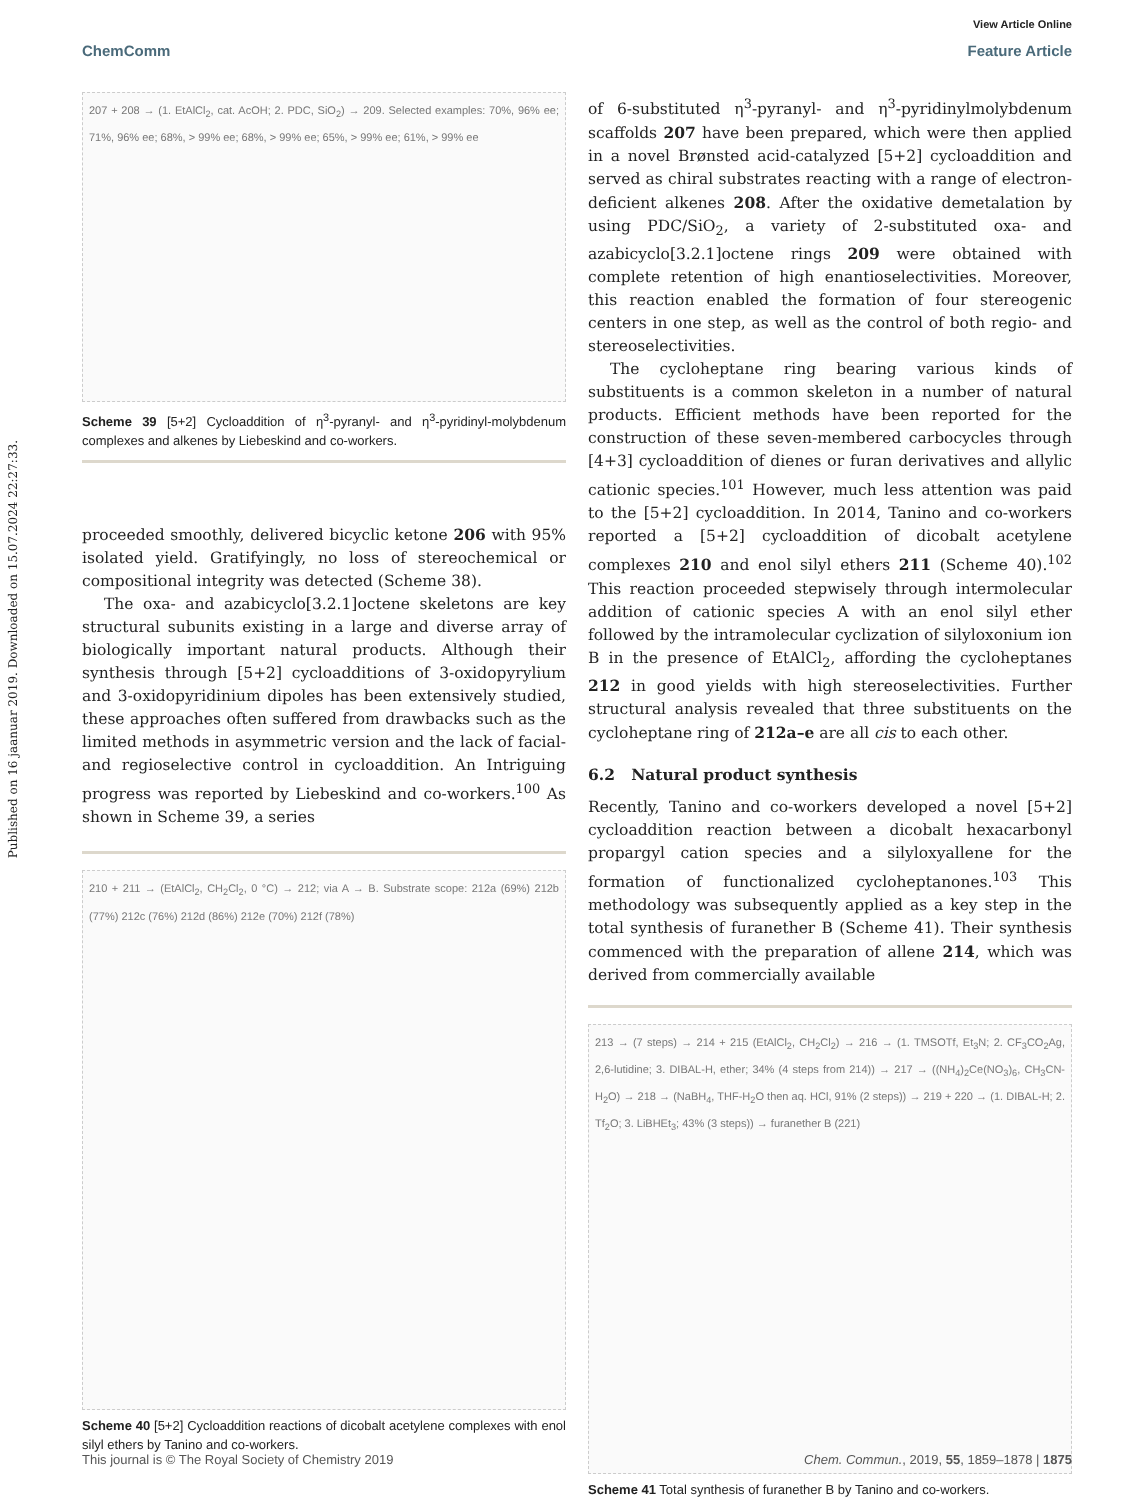Published on 16 jaanuar 2019. Downloaded on 15.07.2024 22:27:33.
View Article Online
ChemComm Feature Article
207 + 208 → (1. EtAlCl<sub>2</sub>, cat. AcOH; 2. PDC, SiO<sub>2</sub>) → 209. Selected examples: 70%, 96% ee; 71%, 96% ee; 68%, > 99% ee; 68%, > 99% ee; 65%, > 99% ee; 61%, > 99% ee
Scheme 39 [5+2] Cycloaddition of η<sup>3</sup>-pyranyl- and η<sup>3</sup>-pyridinyl-molybdenum complexes and alkenes by Liebeskind and co-workers.
proceeded smoothly, delivered bicyclic ketone 206 with 95% isolated yield. Gratifyingly, no loss of stereochemical or compositional integrity was detected (Scheme 38).
The oxa- and azabicyclo[3.2.1]octene skeletons are key structural subunits existing in a large and diverse array of biologically important natural products. Although their synthesis through [5+2] cycloadditions of 3-oxidopyrylium and 3-oxidopyridinium dipoles has been extensively studied, these approaches often suffered from drawbacks such as the limited methods in asymmetric version and the lack of facial- and regioselective control in cycloaddition. An Intriguing progress was reported by Liebeskind and co-workers.<sup>100</sup> As shown in Scheme 39, a series
210 + 211 → (EtAlCl<sub>2</sub>, CH<sub>2</sub>Cl<sub>2</sub>, 0 °C) → 212; via A → B. Substrate scope: 212a (69%) 212b (77%) 212c (76%) 212d (86%) 212e (70%) 212f (78%)
Scheme 40 [5+2] Cycloaddition reactions of dicobalt acetylene complexes with enol silyl ethers by Tanino and co-workers.
of 6-substituted η<sup>3</sup>-pyranyl- and η<sup>3</sup>-pyridinylmolybdenum scaffolds 207 have been prepared, which were then applied in a novel Brønsted acid-catalyzed [5+2] cycloaddition and served as chiral substrates reacting with a range of electron-deficient alkenes 208. After the oxidative demetalation by using PDC/SiO<sub>2</sub>, a variety of 2-substituted oxa- and azabicyclo[3.2.1]octene rings 209 were obtained with complete retention of high enantioselectivities. Moreover, this reaction enabled the formation of four stereogenic centers in one step, as well as the control of both regio- and stereoselectivities.
The cycloheptane ring bearing various kinds of substituents is a common skeleton in a number of natural products. Efficient methods have been reported for the construction of these seven-membered carbocycles through [4+3] cycloaddition of dienes or furan derivatives and allylic cationic species.<sup>101</sup> However, much less attention was paid to the [5+2] cycloaddition. In 2014, Tanino and co-workers reported a [5+2] cycloaddition of dicobalt acetylene complexes 210 and enol silyl ethers 211 (Scheme 40).<sup>102</sup> This reaction proceeded stepwisely through intermolecular addition of cationic species A with an enol silyl ether followed by the intramolecular cyclization of silyloxonium ion B in the presence of EtAlCl<sub>2</sub>, affording the cycloheptanes 212 in good yields with high stereoselectivities. Further structural analysis revealed that three substituents on the cycloheptane ring of 212a–e are all cis to each other.
6.2 Natural product synthesis
Recently, Tanino and co-workers developed a novel [5+2] cycloaddition reaction between a dicobalt hexacarbonyl propargyl cation species and a silyloxyallene for the formation of functionalized cycloheptanones.<sup>103</sup> This methodology was subsequently applied as a key step in the total synthesis of furanether B (Scheme 41). Their synthesis commenced with the preparation of allene 214, which was derived from commercially available
213 → (7 steps) → 214 + 215 (EtAlCl<sub>2</sub>, CH<sub>2</sub>Cl<sub>2</sub>) → 216 → (1. TMSOTf, Et<sub>3</sub>N; 2. CF<sub>3</sub>CO<sub>2</sub>Ag, 2,6-lutidine; 3. DIBAL-H, ether; 34% (4 steps from 214)) → 217 → ((NH<sub>4</sub>)<sub>2</sub>Ce(NO<sub>3</sub>)<sub>6</sub>, CH<sub>3</sub>CN-H<sub>2</sub>O) → 218 → (NaBH<sub>4</sub>, THF-H<sub>2</sub>O then aq. HCl, 91% (2 steps)) → 219 + 220 → (1. DIBAL-H; 2. Tf<sub>2</sub>O; 3. LiBHEt<sub>3</sub>; 43% (3 steps)) → furanether B (221)
Scheme 41 Total synthesis of furanether B by Tanino and co-workers.
This journal is © The Royal Society of Chemistry 2019 Chem. Commun., 2019, 55, 1859–1878 | 1875